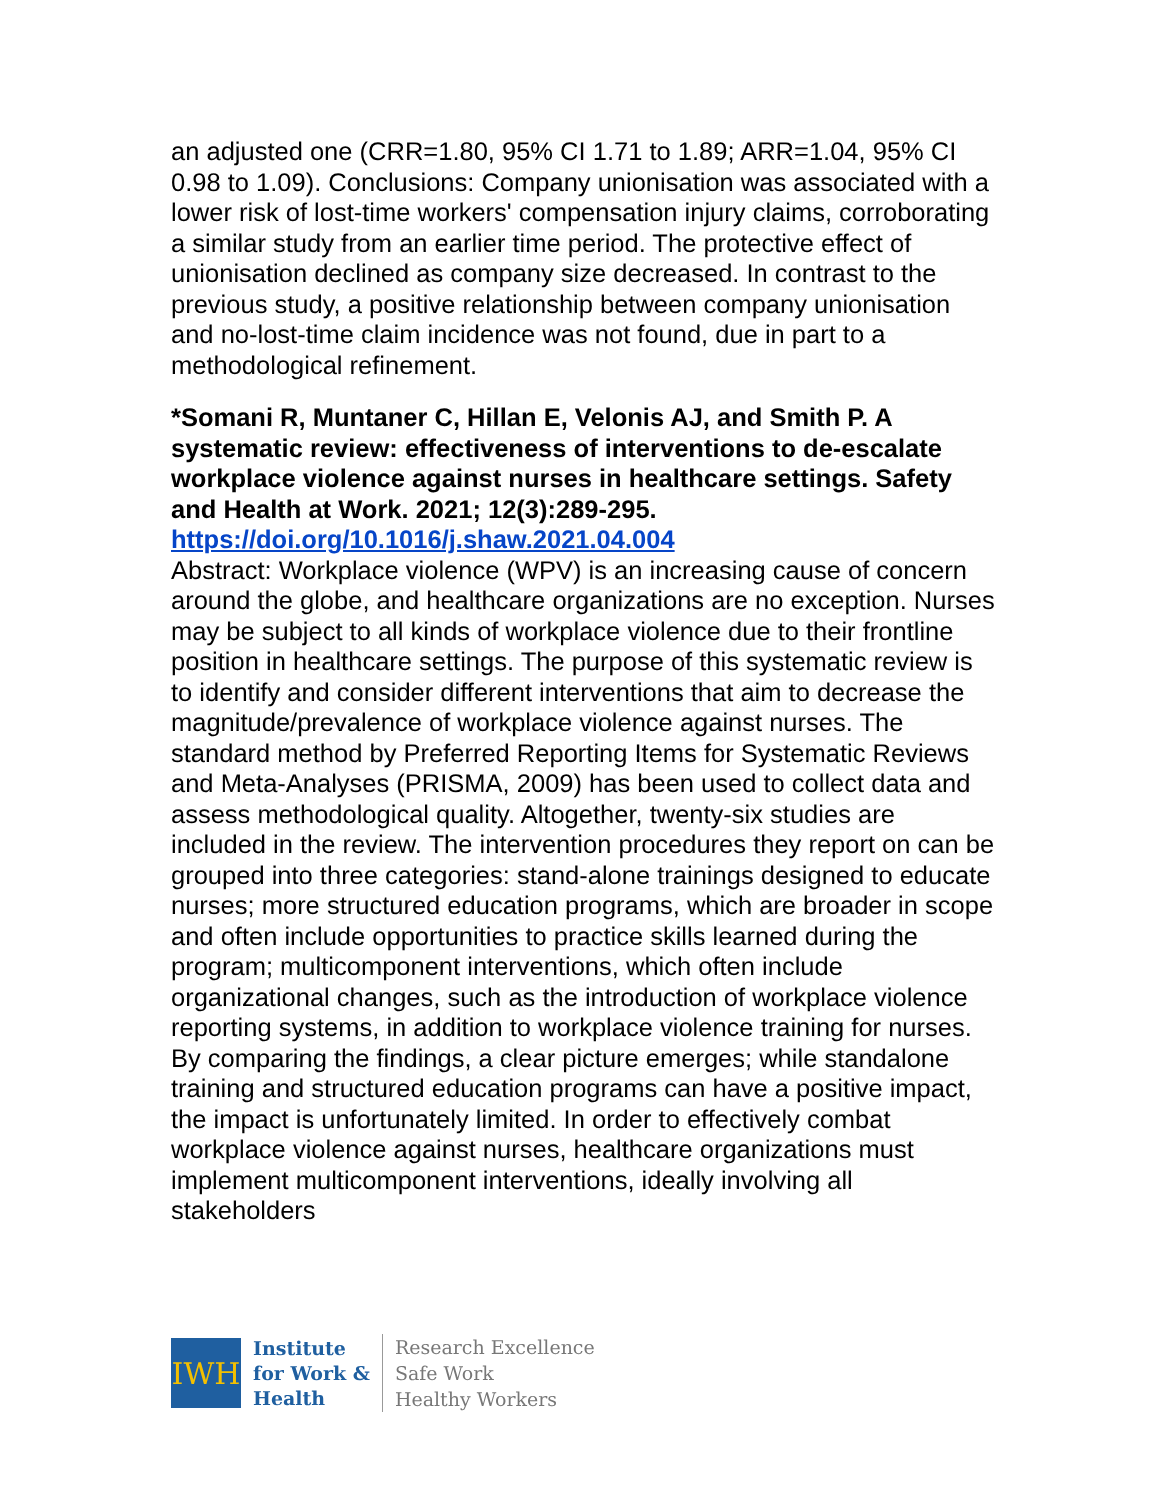an adjusted one (CRR=1.80, 95% CI 1.71 to 1.89; ARR=1.04, 95% CI 0.98 to 1.09). Conclusions: Company unionisation was associated with a lower risk of lost-time workers' compensation injury claims, corroborating a similar study from an earlier time period. The protective effect of unionisation declined as company size decreased. In contrast to the previous study, a positive relationship between company unionisation and no-lost-time claim incidence was not found, due in part to a methodological refinement.
*Somani R, Muntaner C, Hillan E, Velonis AJ, and Smith P. A systematic review: effectiveness of interventions to de-escalate workplace violence against nurses in healthcare settings. Safety and Health at Work. 2021; 12(3):289-295.
https://doi.org/10.1016/j.shaw.2021.04.004
Abstract: Workplace violence (WPV) is an increasing cause of concern around the globe, and healthcare organizations are no exception. Nurses may be subject to all kinds of workplace violence due to their frontline position in healthcare settings. The purpose of this systematic review is to identify and consider different interventions that aim to decrease the magnitude/prevalence of workplace violence against nurses. The standard method by Preferred Reporting Items for Systematic Reviews and Meta-Analyses (PRISMA, 2009) has been used to collect data and assess methodological quality. Altogether, twenty-six studies are included in the review. The intervention procedures they report on can be grouped into three categories: stand-alone trainings designed to educate nurses; more structured education programs, which are broader in scope and often include opportunities to practice skills learned during the program; multicomponent interventions, which often include organizational changes, such as the introduction of workplace violence reporting systems, in addition to workplace violence training for nurses. By comparing the findings, a clear picture emerges; while standalone training and structured education programs can have a positive impact, the impact is unfortunately limited. In order to effectively combat workplace violence against nurses, healthcare organizations must implement multicomponent interventions, ideally involving all stakeholders
IWH
Institute
for Work &
Health
Research Excellence
Safe Work
Healthy Workers